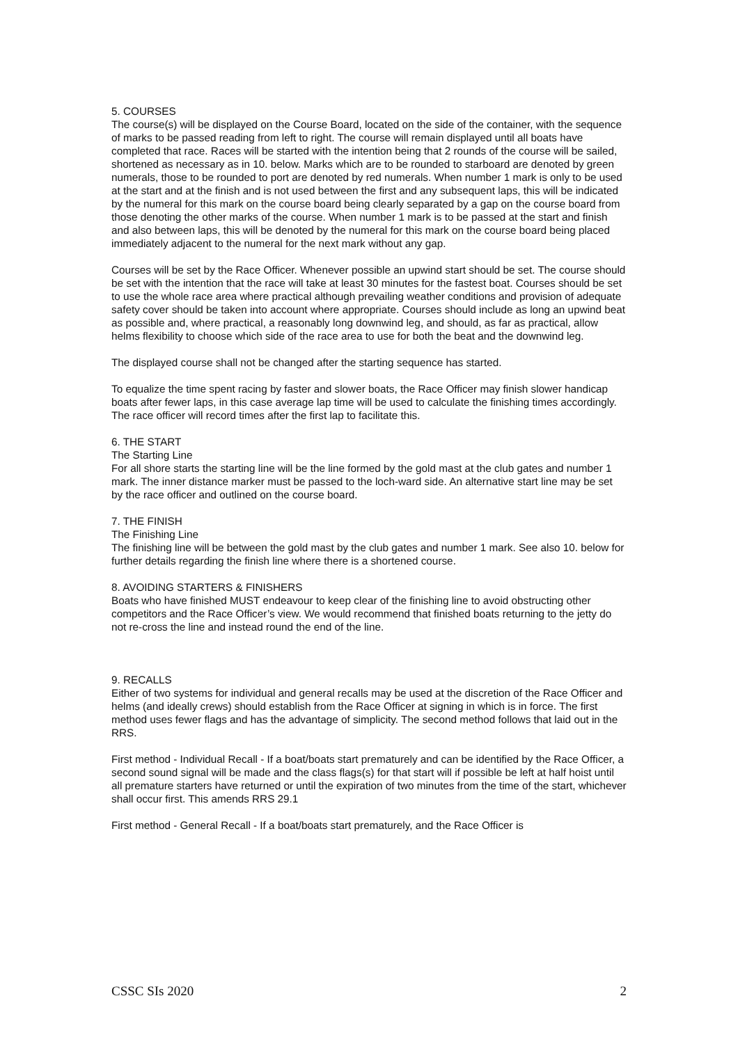5. COURSES
The course(s) will be displayed on the Course Board, located on the side of the container, with the sequence of marks to be passed reading from left to right. The course will remain displayed until all boats have completed that race. Races will be started with the intention being that 2 rounds of the course will be sailed, shortened as necessary as in 10. below. Marks which are to be rounded to starboard are denoted by green numerals, those to be rounded to port are denoted by red numerals. When number 1 mark is only to be used at the start and at the finish and is not used between the first and any subsequent laps, this will be indicated by the numeral for this mark on the course board being clearly separated by a gap on the course board from those denoting the other marks of the course. When number 1 mark is to be passed at the start and finish and also between laps, this will be denoted by the numeral for this mark on the course board being placed immediately adjacent to the numeral for the next mark without any gap.
Courses will be set by the Race Officer. Whenever possible an upwind start should be set. The course should be set with the intention that the race will take at least 30 minutes for the fastest boat. Courses should be set to use the whole race area where practical although prevailing weather conditions and provision of adequate safety cover should be taken into account where appropriate. Courses should include as long an upwind beat as possible and, where practical, a reasonably long downwind leg, and should, as far as practical, allow helms flexibility to choose which side of the race area to use for both the beat and the downwind leg.
The displayed course shall not be changed after the starting sequence has started.
To equalize the time spent racing by faster and slower boats, the Race Officer may finish slower handicap boats after fewer laps, in this case average lap time will be used to calculate the finishing times accordingly. The race officer will record times after the first lap to facilitate this.
6. THE START
The Starting Line
For all shore starts the starting line will be the line formed by the gold mast at the club gates and number 1 mark. The inner distance marker must be passed to the loch-ward side. An alternative start line may be set by the race officer and outlined on the course board.
7. THE FINISH
The Finishing Line
The finishing line will be between the gold mast by the club gates and number 1 mark. See also 10. below for further details regarding the finish line where there is a shortened course.
8. AVOIDING STARTERS & FINISHERS
Boats who have finished MUST endeavour to keep clear of the finishing line to avoid obstructing other competitors and the Race Officer’s view. We would recommend that finished boats returning to the jetty do not re-cross the line and instead round the end of the line.
9. RECALLS
Either of two systems for individual and general recalls may be used at the discretion of the Race Officer and helms (and ideally crews) should establish from the Race Officer at signing in which is in force. The first method uses fewer flags and has the advantage of simplicity. The second method follows that laid out in the RRS.
First method - Individual Recall - If a boat/boats start prematurely and can be identified by the Race Officer, a second sound signal will be made and the class flags(s) for that start will if possible be left at half hoist until all premature starters have returned or until the expiration of two minutes from the time of the start, whichever shall occur first. This amends RRS 29.1
First method - General Recall - If a boat/boats start prematurely, and the Race Officer is
CSSC SIs 2020 2